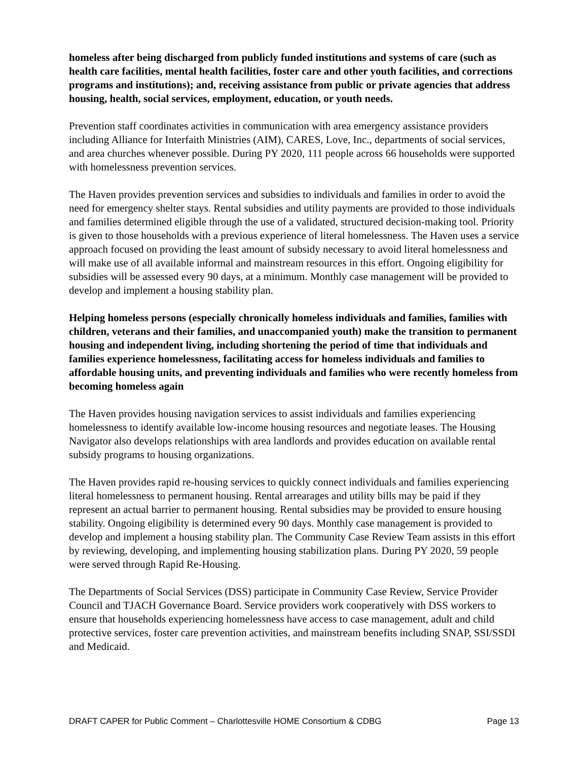homeless after being discharged from publicly funded institutions and systems of care (such as health care facilities, mental health facilities, foster care and other youth facilities, and corrections programs and institutions); and, receiving assistance from public or private agencies that address housing, health, social services, employment, education, or youth needs.
Prevention staff coordinates activities in communication with area emergency assistance providers including Alliance for Interfaith Ministries (AIM), CARES, Love, Inc., departments of social services, and area churches whenever possible. During PY 2020, 111 people across 66 households were supported with homelessness prevention services.
The Haven provides prevention services and subsidies to individuals and families in order to avoid the need for emergency shelter stays. Rental subsidies and utility payments are provided to those individuals and families determined eligible through the use of a validated, structured decision-making tool. Priority is given to those households with a previous experience of literal homelessness. The Haven uses a service approach focused on providing the least amount of subsidy necessary to avoid literal homelessness and will make use of all available informal and mainstream resources in this effort. Ongoing eligibility for subsidies will be assessed every 90 days, at a minimum. Monthly case management will be provided to develop and implement a housing stability plan.
Helping homeless persons (especially chronically homeless individuals and families, families with children, veterans and their families, and unaccompanied youth) make the transition to permanent housing and independent living, including shortening the period of time that individuals and families experience homelessness, facilitating access for homeless individuals and families to affordable housing units, and preventing individuals and families who were recently homeless from becoming homeless again
The Haven provides housing navigation services to assist individuals and families experiencing homelessness to identify available low-income housing resources and negotiate leases. The Housing Navigator also develops relationships with area landlords and provides education on available rental subsidy programs to housing organizations.
The Haven provides rapid re-housing services to quickly connect individuals and families experiencing literal homelessness to permanent housing. Rental arrearages and utility bills may be paid if they represent an actual barrier to permanent housing. Rental subsidies may be provided to ensure housing stability. Ongoing eligibility is determined every 90 days. Monthly case management is provided to develop and implement a housing stability plan. The Community Case Review Team assists in this effort by reviewing, developing, and implementing housing stabilization plans. During PY 2020, 59 people were served through Rapid Re-Housing.
The Departments of Social Services (DSS) participate in Community Case Review, Service Provider Council and TJACH Governance Board. Service providers work cooperatively with DSS workers to ensure that households experiencing homelessness have access to case management, adult and child protective services, foster care prevention activities, and mainstream benefits including SNAP, SSI/SSDI and Medicaid.
DRAFT CAPER for Public Comment – Charlottesville HOME Consortium & CDBG Page 13